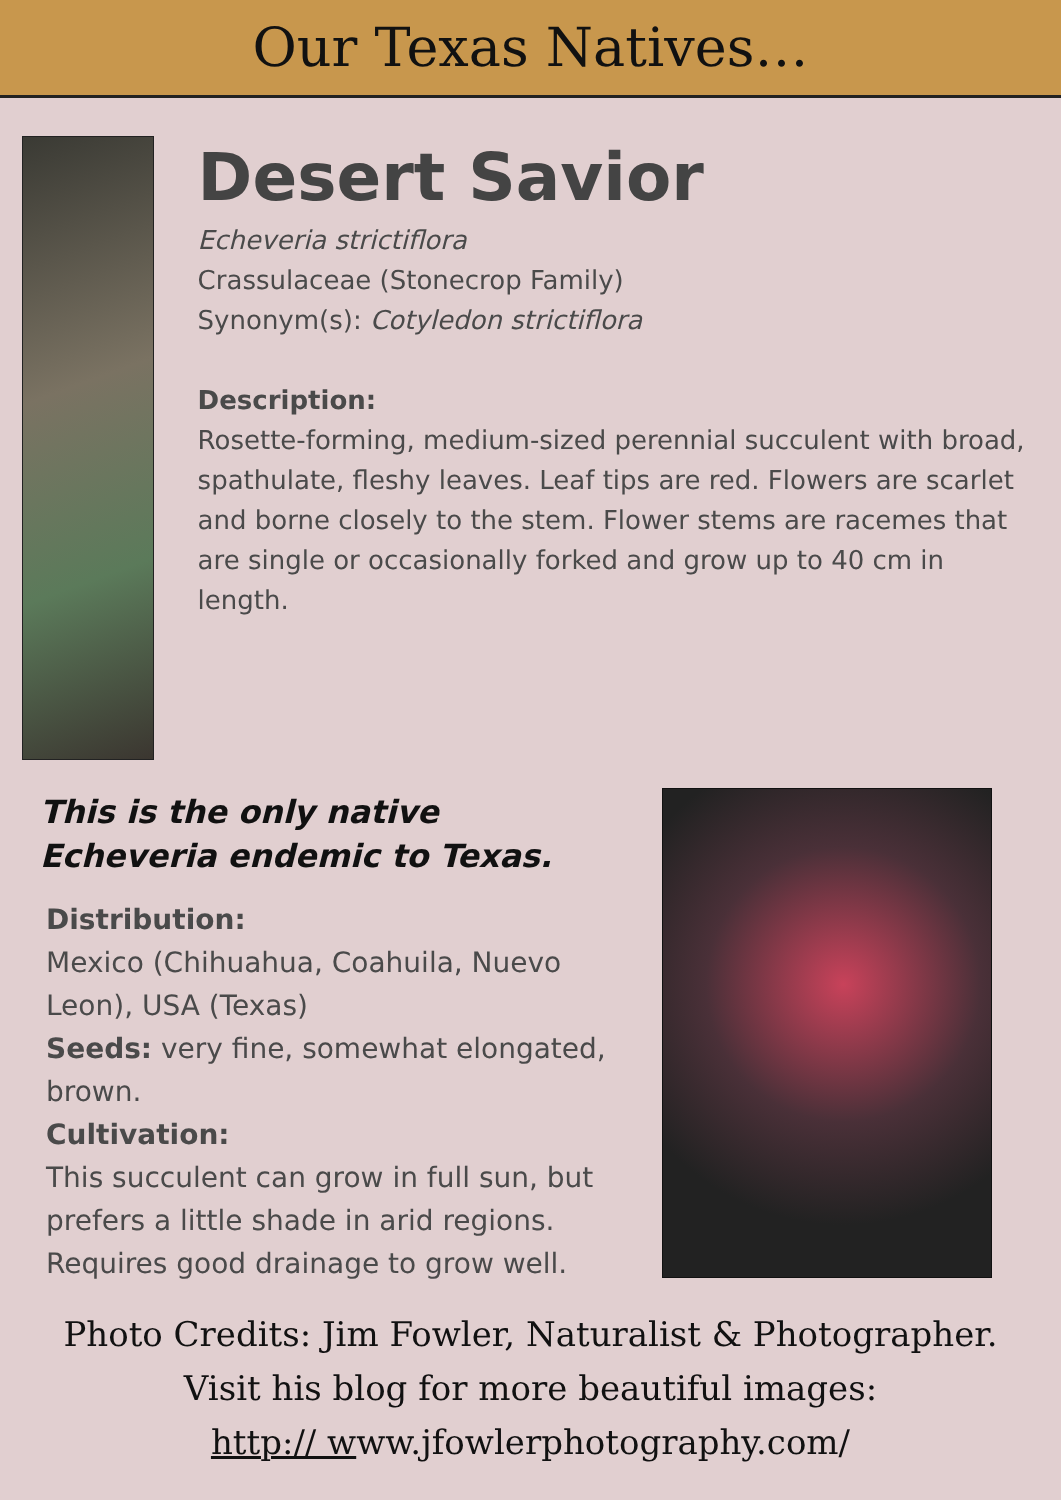Our Texas Natives…
Desert Savior
Echeveria strictiflora
Crassulaceae (Stonecrop Family)
Synonym(s): Cotyledon strictiflora
Description:
Rosette-forming, medium-sized perennial succulent with broad, spathulate, fleshy leaves. Leaf tips are red. Flowers are scarlet and borne closely to the stem. Flower stems are racemes that are single or occasionally forked and grow up to 40 cm in length.
This is the only native Echeveria endemic to Texas.
Distribution:
Mexico (Chihuahua, Coahuila, Nuevo Leon), USA (Texas)
Seeds: very fine, somewhat elongated, brown.
Cultivation:
This succulent can grow in full sun, but prefers a little shade in arid regions. Requires good drainage to grow well.
Photo Credits: Jim Fowler, Naturalist & Photographer.
Visit his blog for more beautiful images:
http:// www.jfowlerphotography.com/